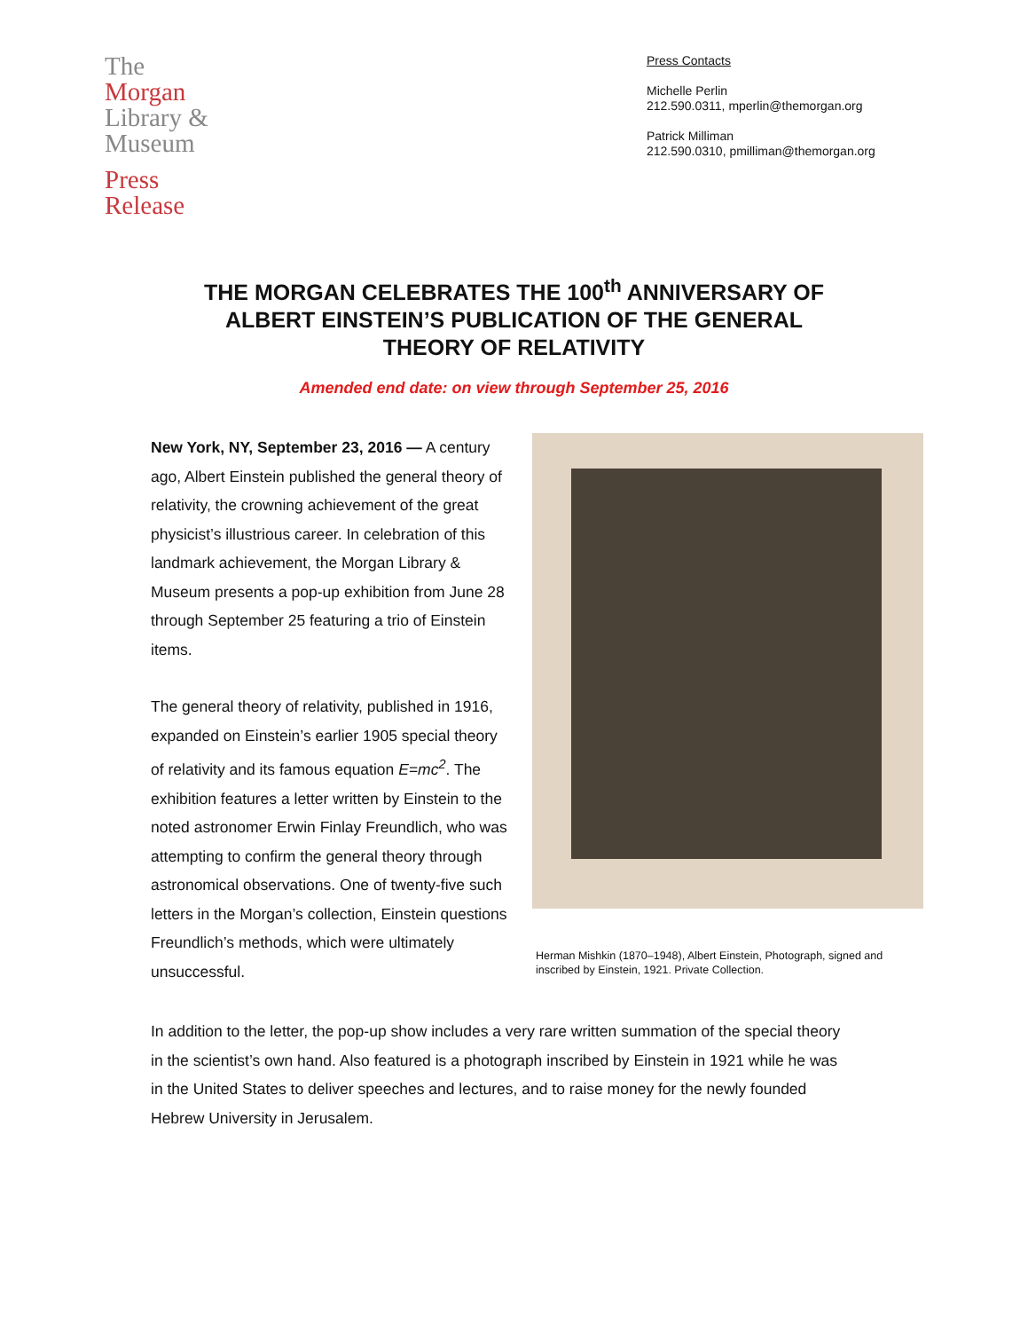The
Morgan
Library &
Museum
Press
Release
Press Contacts
Michelle Perlin
212.590.0311, mperlin@themorgan.org
Patrick Milliman
212.590.0310, pmilliman@themorgan.org
THE MORGAN CELEBRATES THE 100<sup>th</sup> ANNIVERSARY OF ALBERT EINSTEIN’S PUBLICATION OF THE GENERAL THEORY OF RELATIVITY
Amended end date: on view through September 25, 2016
New York, NY, September 23, 2016 — A century ago, Albert Einstein published the general theory of relativity, the crowning achievement of the great physicist’s illustrious career. In celebration of this landmark achievement, the Morgan Library & Museum presents a pop-up exhibition from June 28 through September 25 featuring a trio of Einstein items.
The general theory of relativity, published in 1916, expanded on Einstein’s earlier 1905 special theory of relativity and its famous equation E=mc<sup>2</sup>. The exhibition features a letter written by Einstein to the noted astronomer Erwin Finlay Freundlich, who was attempting to confirm the general theory through astronomical observations. One of twenty-five such letters in the Morgan’s collection, Einstein questions Freundlich’s methods, which were ultimately unsuccessful.
Herman Mishkin (1870–1948), Albert Einstein, Photograph, signed and inscribed by Einstein, 1921. Private Collection.
In addition to the letter, the pop-up show includes a very rare written summation of the special theory in the scientist’s own hand. Also featured is a photograph inscribed by Einstein in 1921 while he was in the United States to deliver speeches and lectures, and to raise money for the newly founded Hebrew University in Jerusalem.